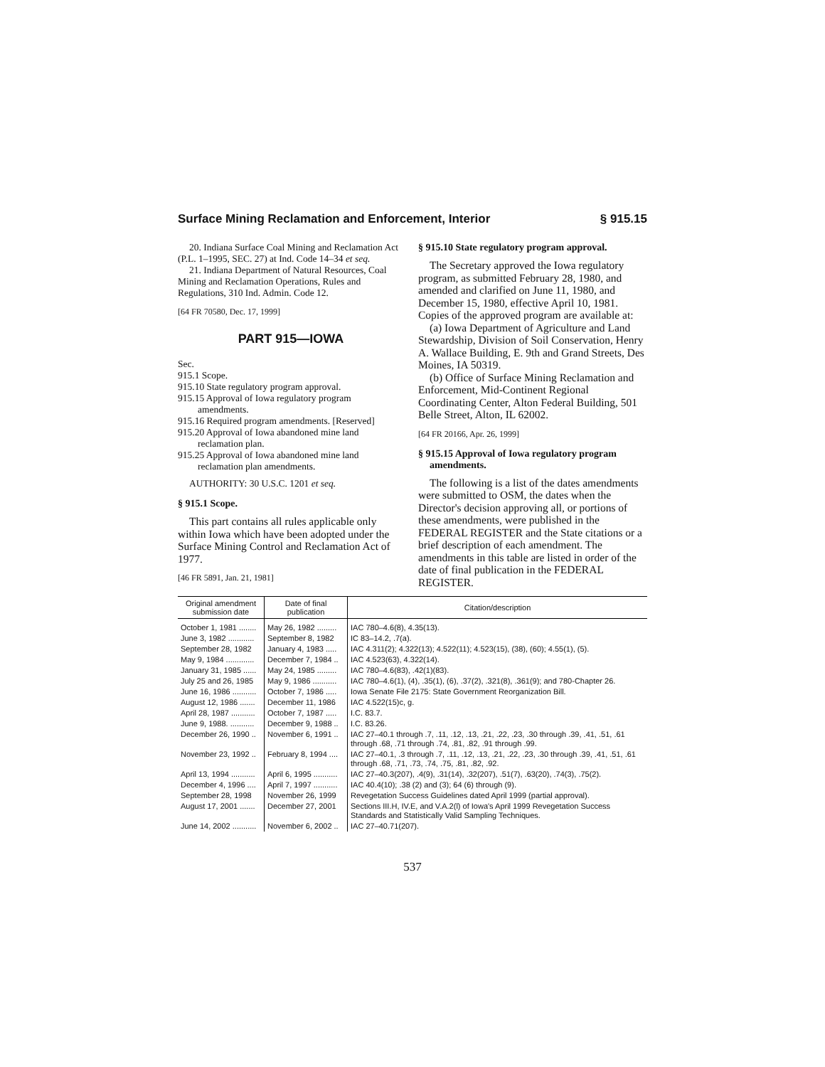Surface Mining Reclamation and Enforcement, Interior § 915.15
20. Indiana Surface Coal Mining and Reclamation Act (P.L. 1–1995, SEC. 27) at Ind. Code 14–34 et seq.
21. Indiana Department of Natural Resources, Coal Mining and Reclamation Operations, Rules and Regulations, 310 Ind. Admin. Code 12.
[64 FR 70580, Dec. 17, 1999]
PART 915—IOWA
Sec.
915.1 Scope.
915.10 State regulatory program approval.
915.15 Approval of Iowa regulatory program amendments.
915.16 Required program amendments. [Reserved]
915.20 Approval of Iowa abandoned mine land reclamation plan.
915.25 Approval of Iowa abandoned mine land reclamation plan amendments.
AUTHORITY: 30 U.S.C. 1201 et seq.
§ 915.1 Scope.
This part contains all rules applicable only within Iowa which have been adopted under the Surface Mining Control and Reclamation Act of 1977.
[46 FR 5891, Jan. 21, 1981]
§ 915.10 State regulatory program approval.
The Secretary approved the Iowa regulatory program, as submitted February 28, 1980, and amended and clarified on June 11, 1980, and December 15, 1980, effective April 10, 1981. Copies of the approved program are available at:
(a) Iowa Department of Agriculture and Land Stewardship, Division of Soil Conservation, Henry A. Wallace Building, E. 9th and Grand Streets, Des Moines, IA 50319.
(b) Office of Surface Mining Reclamation and Enforcement, Mid-Continent Regional Coordinating Center, Alton Federal Building, 501 Belle Street, Alton, IL 62002.
[64 FR 20166, Apr. 26, 1999]
§ 915.15 Approval of Iowa regulatory program amendments.
The following is a list of the dates amendments were submitted to OSM, the dates when the Director's decision approving all, or portions of these amendments, were published in the FEDERAL REGISTER and the State citations or a brief description of each amendment. The amendments in this table are listed in order of the date of final publication in the FEDERAL REGISTER.
| Original amendment submission date | Date of final publication | Citation/description |
| --- | --- | --- |
| October 1, 1981 ........ | May 26, 1982 ......... | IAC 780–4.6(8), 4.35(13). |
| June 3, 1982 ............ | September 8, 1982 | IC 83–14.2, .7(a). |
| September 28, 1982 | January 4, 1983 ..... | IAC 4.311(2); 4.322(13); 4.522(11); 4.523(15), (38), (60); 4.55(1), (5). |
| May 9, 1984 ............. | December 7, 1984 .. | IAC 4.523(63), 4.322(14). |
| January 31, 1985 ...... | May 24, 1985 ......... | IAC 780–4.6(83), .42(1)(83). |
| July 25 and 26, 1985 | May 9, 1986 ........... | IAC 780–4.6(1), (4), .35(1), (6), .37(2), .321(8), .361(9); and 780-Chapter 26. |
| June 16, 1986 ........... | October 7, 1986 ..... | Iowa Senate File 2175: State Government Reorganization Bill. |
| August 12, 1986 ....... | December 11, 1986 | IAC 4.522(15)c, g. |
| April 28, 1987 ........... | October 7, 1987 ..... | I.C. 83.7. |
| June 9, 1988. ........... | December 9, 1988 .. | I.C. 83.26. |
| December 26, 1990 .. | November 6, 1991 .. | IAC 27–40.1 through .7, .11, .12, .13, .21, .22, .23, .30 through .39, .41, .51, .61 through .68, .71 through .74, .81, .82, .91 through .99. |
| November 23, 1992 .. | February 8, 1994 .... | IAC 27–40.1, .3 through .7, .11, .12, .13, .21, .22, .23, .30 through .39, .41, .51, .61 through .68, .71, .73, .74, .75, .81, .82, .92. |
| April 13, 1994 ........... | April 6, 1995 ........... | IAC 27–40.3(207), .4(9), .31(14), .32(207), .51(7), .63(20), .74(3), .75(2). |
| December 4, 1996 .... | April 7, 1997 ........... | IAC 40.4(10); .38 (2) and (3); 64 (6) through (9). |
| September 28, 1998 | November 26, 1999 | Revegetation Success Guidelines dated April 1999 (partial approval). |
| August 17, 2001 ....... | December 27, 2001 | Sections III.H, IV.E, and V.A.2(l) of Iowa's April 1999 Revegetation Success Standards and Statistically Valid Sampling Techniques. |
| June 14, 2002 ........... | November 6, 2002 .. | IAC 27–40.71(207). |
537